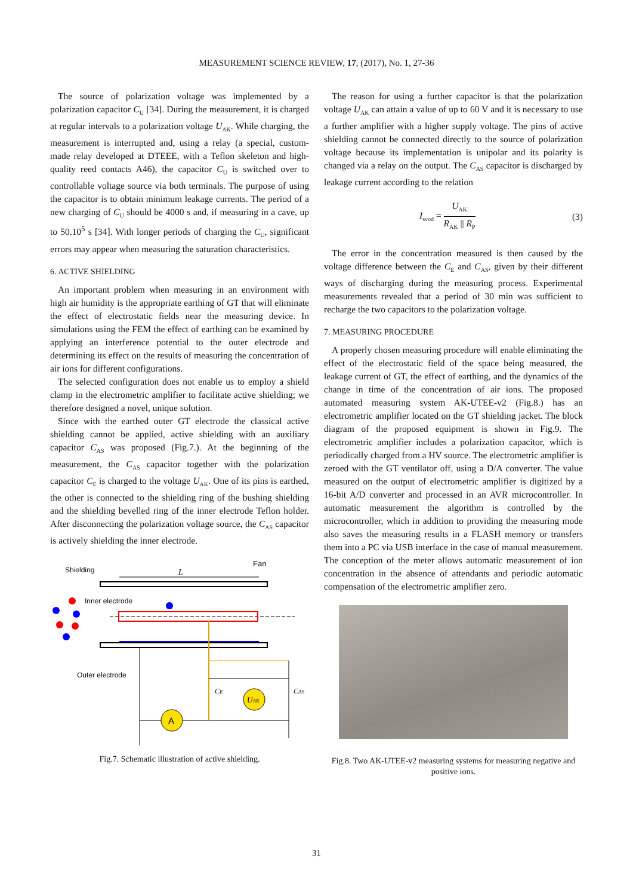MEASUREMENT SCIENCE REVIEW, 17, (2017), No. 1, 27-36
The source of polarization voltage was implemented by a polarization capacitor C<sub>U</sub> [34]. During the measurement, it is charged at regular intervals to a polarization voltage U<sub>AK</sub>. While charging, the measurement is interrupted and, using a relay (a special, custom-made relay developed at DTEEE, with a Teflon skeleton and high-quality reed contacts A46), the capacitor C<sub>U</sub> is switched over to controllable voltage source via both terminals. The purpose of using the capacitor is to obtain minimum leakage currents. The period of a new charging of C<sub>U</sub> should be 4000 s and, if measuring in a cave, up to 50.10<sup>5</sup> s [34]. With longer periods of charging the C<sub>U</sub>, significant errors may appear when measuring the saturation characteristics.
6. ACTIVE SHIELDING
An important problem when measuring in an environment with high air humidity is the appropriate earthing of GT that will eliminate the effect of electrostatic fields near the measuring device. In simulations using the FEM the effect of earthing can be examined by applying an interference potential to the outer electrode and determining its effect on the results of measuring the concentration of air ions for different configurations.
The selected configuration does not enable us to employ a shield clamp in the electrometric amplifier to facilitate active shielding; we therefore designed a novel, unique solution.
Since with the earthed outer GT electrode the classical active shielding cannot be applied, active shielding with an auxiliary capacitor C<sub>AS</sub> was proposed (Fig.7.). At the beginning of the measurement, the C<sub>AS</sub> capacitor together with the polarization capacitor C<sub>E</sub> is charged to the voltage U<sub>AK</sub>. One of its pins is earthed, the other is connected to the shielding ring of the bushing shielding and the shielding bevelled ring of the inner electrode Teflon holder. After disconnecting the polarization voltage source, the C<sub>AS</sub> capacitor is actively shielding the inner electrode.
Shielding
Fan
L
Inner electrode
Outer electrode
A
CE
UAK
CAS
Fig.7. Schematic illustration of active shielding.
The reason for using a further capacitor is that the polarization voltage U<sub>AK</sub> can attain a value of up to 60 V and it is necessary to use a further amplifier with a higher supply voltage. The pins of active shielding cannot be connected directly to the source of polarization voltage because its implementation is unipolar and its polarity is changed via a relay on the output. The C<sub>AS</sub> capacitor is discharged by leakage current according to the relation
I<sub>svod</sub> = U<sub>AK</sub> R<sub>AK</sub> || R<sub>P</sub>
(3)
The error in the concentration measured is then caused by the voltage difference between the C<sub>E</sub> and C<sub>AS</sub>, given by their different ways of discharging during the measuring process. Experimental measurements revealed that a period of 30 min was sufficient to recharge the two capacitors to the polarization voltage.
7. MEASURING PROCEDURE
A properly chosen measuring procedure will enable eliminating the effect of the electrostatic field of the space being measured, the leakage current of GT, the effect of earthing, and the dynamics of the change in time of the concentration of air ions. The proposed automated measuring system AK-UTEE-v2 (Fig.8.) has an electrometric amplifier located on the GT shielding jacket. The block diagram of the proposed equipment is shown in Fig.9. The electrometric amplifier includes a polarization capacitor, which is periodically charged from a HV source. The electrometric amplifier is zeroed with the GT ventilator off, using a D/A converter. The value measured on the output of electrometric amplifier is digitized by a 16-bit A/D converter and processed in an AVR microcontroller. In automatic measurement the algorithm is controlled by the microcontroller, which in addition to providing the measuring mode also saves the measuring results in a FLASH memory or transfers them into a PC via USB interface in the case of manual measurement. The conception of the meter allows automatic measurement of ion concentration in the absence of attendants and periodic automatic compensation of the electrometric amplifier zero.
Fig.8. Two AK-UTEE-v2 measuring systems for measuring negative and positive ions.
31